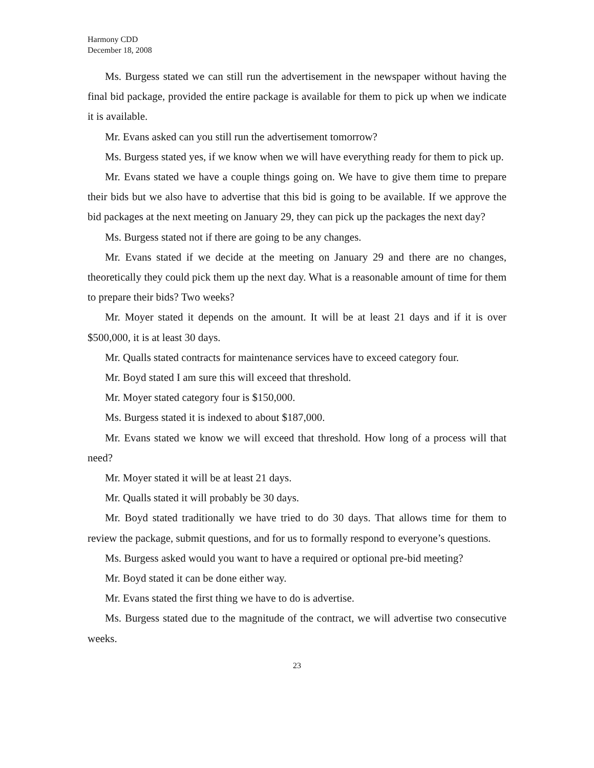Harmony CDD
December 18, 2008
Ms. Burgess stated we can still run the advertisement in the newspaper without having the final bid package, provided the entire package is available for them to pick up when we indicate it is available.
Mr. Evans asked can you still run the advertisement tomorrow?
Ms. Burgess stated yes, if we know when we will have everything ready for them to pick up.
Mr. Evans stated we have a couple things going on. We have to give them time to prepare their bids but we also have to advertise that this bid is going to be available. If we approve the bid packages at the next meeting on January 29, they can pick up the packages the next day?
Ms. Burgess stated not if there are going to be any changes.
Mr. Evans stated if we decide at the meeting on January 29 and there are no changes, theoretically they could pick them up the next day. What is a reasonable amount of time for them to prepare their bids? Two weeks?
Mr. Moyer stated it depends on the amount. It will be at least 21 days and if it is over $500,000, it is at least 30 days.
Mr. Qualls stated contracts for maintenance services have to exceed category four.
Mr. Boyd stated I am sure this will exceed that threshold.
Mr. Moyer stated category four is $150,000.
Ms. Burgess stated it is indexed to about $187,000.
Mr. Evans stated we know we will exceed that threshold. How long of a process will that need?
Mr. Moyer stated it will be at least 21 days.
Mr. Qualls stated it will probably be 30 days.
Mr. Boyd stated traditionally we have tried to do 30 days. That allows time for them to review the package, submit questions, and for us to formally respond to everyone’s questions.
Ms. Burgess asked would you want to have a required or optional pre-bid meeting?
Mr. Boyd stated it can be done either way.
Mr. Evans stated the first thing we have to do is advertise.
Ms. Burgess stated due to the magnitude of the contract, we will advertise two consecutive weeks.
23